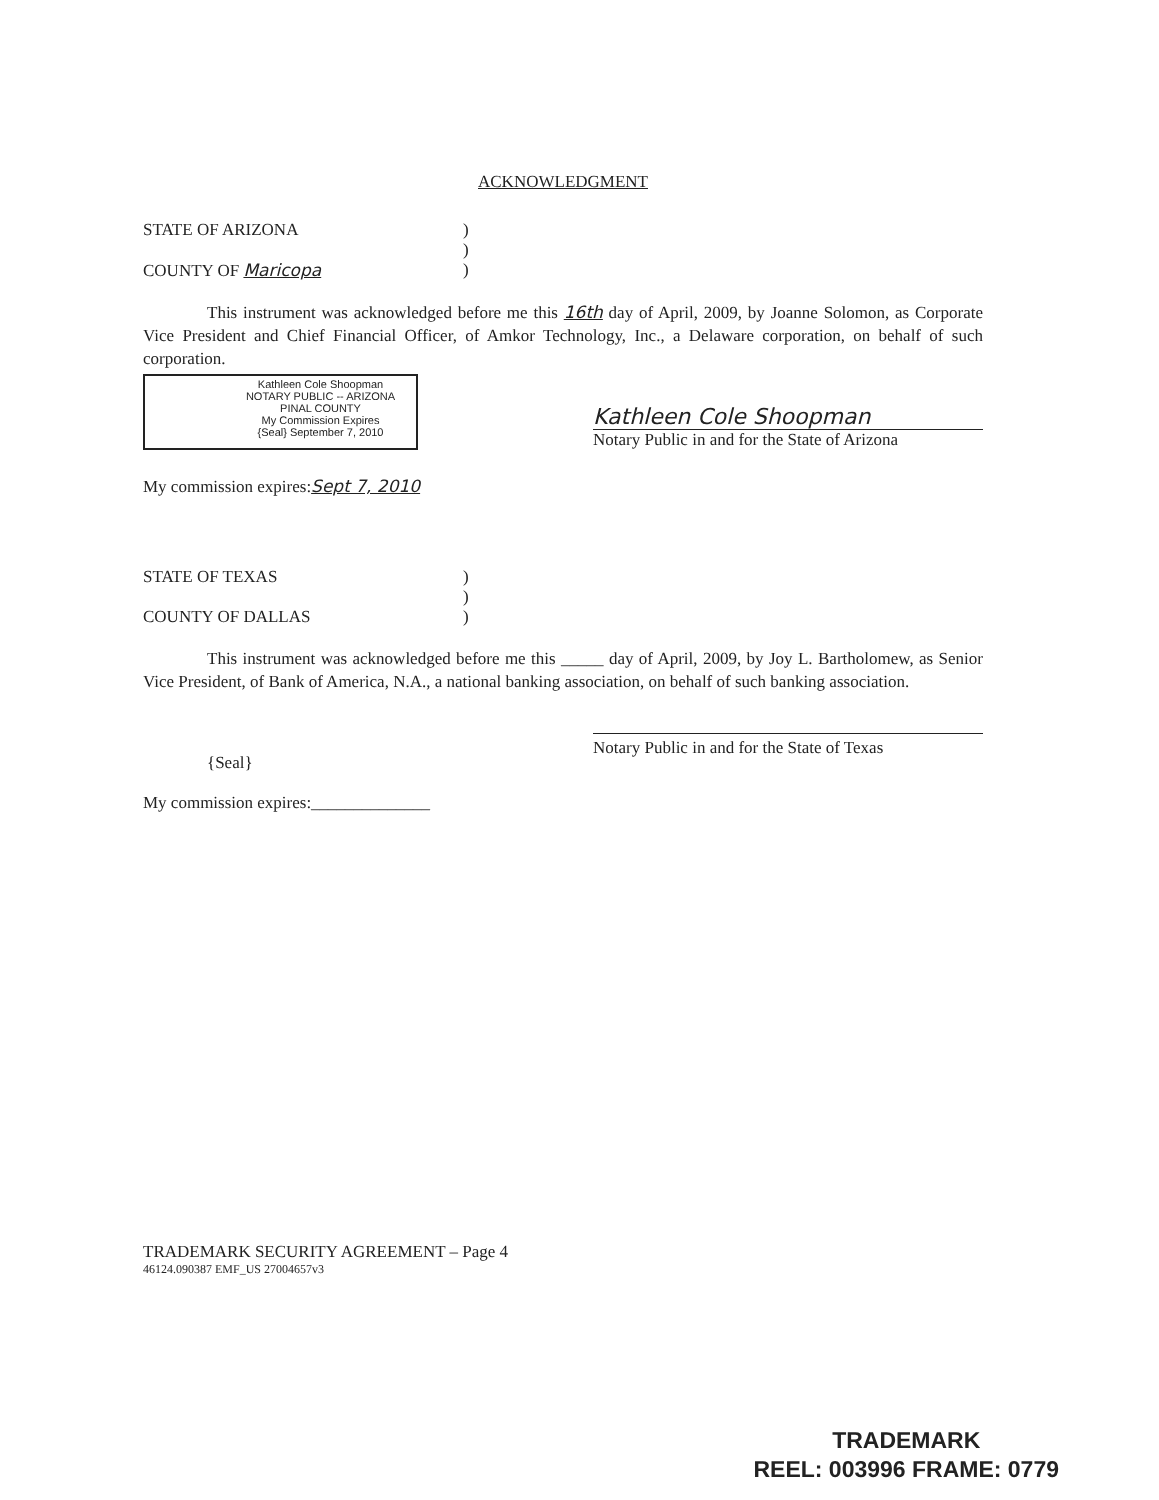ACKNOWLEDGMENT
STATE OF ARIZONA)
)
COUNTY OF Maricopa)
This instrument was acknowledged before me this 16th day of April, 2009, by Joanne Solomon, as Corporate Vice President and Chief Financial Officer, of Amkor Technology, Inc., a Delaware corporation, on behalf of such corporation.
Kathleen Cole Shoopman
NOTARY PUBLIC -- ARIZONA
PINAL COUNTY
My Commission Expires
{Seal} September 7, 2010
Kathleen Cole Shoopman
Notary Public in and for the State of Arizona
My commission expires:Sept 7, 2010
STATE OF TEXAS)
)
COUNTY OF DALLAS)
This instrument was acknowledged before me this _____ day of April, 2009, by Joy L. Bartholomew, as Senior Vice President, of Bank of America, N.A., a national banking association, on behalf of such banking association.
{Seal}
Notary Public in and for the State of Texas
My commission expires:______________
TRADEMARK SECURITY AGREEMENT – Page 4
46124.090387 EMF_US 27004657v3
TRADEMARK
REEL: 003996 FRAME: 0779